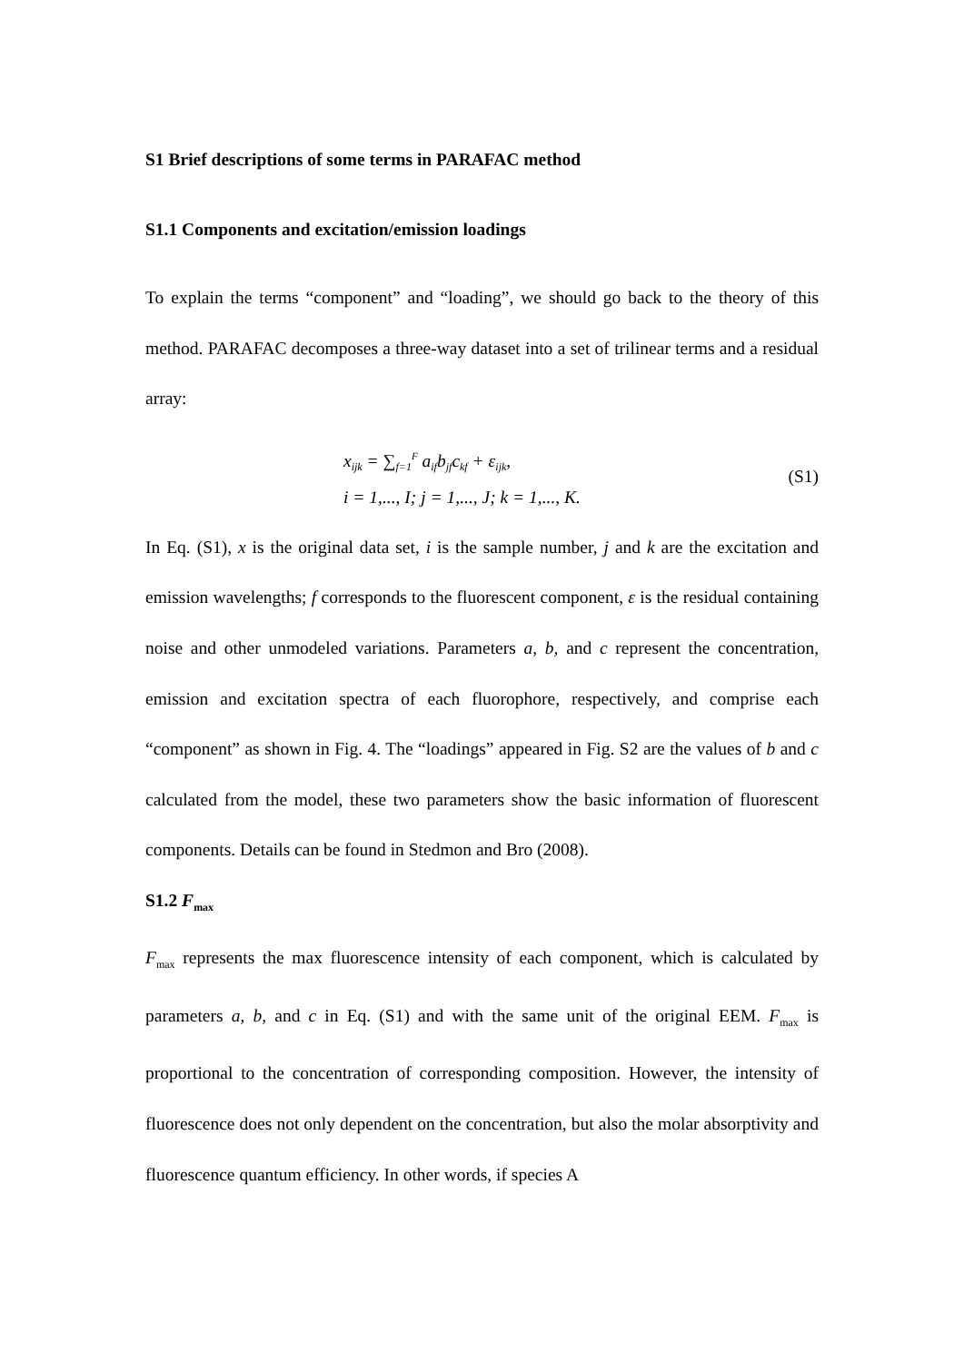S1 Brief descriptions of some terms in PARAFAC method
S1.1 Components and excitation/emission loadings
To explain the terms “component” and “loading”, we should go back to the theory of this method. PARAFAC decomposes a three-way dataset into a set of trilinear terms and a residual array:
x<sub>ijk</sub> = ∑<sub>f=1</sub><sup>F</sup> a<sub>if</sub>b<sub>jf</sub>c<sub>kf</sub> + ε<sub>ijk</sub>,
i = 1,..., I; j = 1,..., J; k = 1,..., K.
(S1)
In Eq. (S1), x is the original data set, i is the sample number, j and k are the excitation and emission wavelengths; f corresponds to the fluorescent component, ε is the residual containing noise and other unmodeled variations. Parameters a, b, and c represent the concentration, emission and excitation spectra of each fluorophore, respectively, and comprise each “component” as shown in Fig. 4. The “loadings” appeared in Fig. S2 are the values of b and c calculated from the model, these two parameters show the basic information of fluorescent components. Details can be found in Stedmon and Bro (2008).
S1.2 F<sub>max</sub>
F<sub>max</sub> represents the max fluorescence intensity of each component, which is calculated by parameters a, b, and c in Eq. (S1) and with the same unit of the original EEM. F<sub>max</sub> is proportional to the concentration of corresponding composition. However, the intensity of fluorescence does not only dependent on the concentration, but also the molar absorptivity and fluorescence quantum efficiency. In other words, if species A